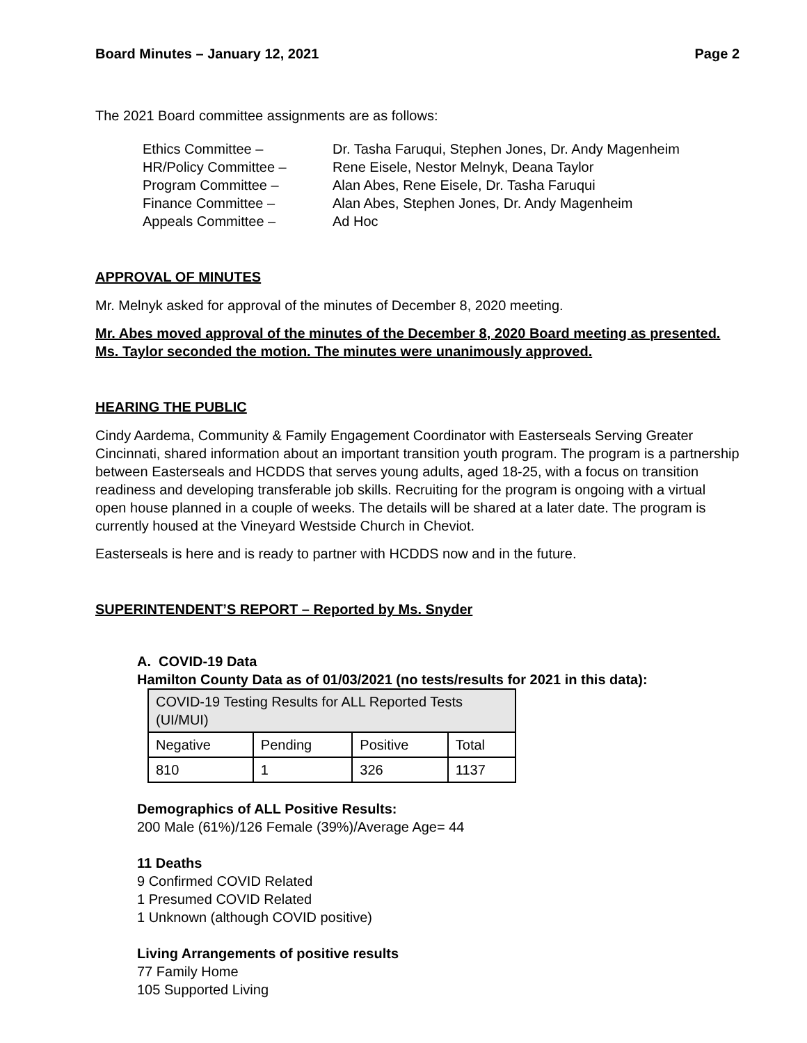Board Minutes – January 12, 2021 Page 2
The 2021 Board committee assignments are as follows:
Ethics Committee – Dr. Tasha Faruqui, Stephen Jones, Dr. Andy Magenheim
HR/Policy Committee – Rene Eisele, Nestor Melnyk, Deana Taylor
Program Committee – Alan Abes, Rene Eisele, Dr. Tasha Faruqui
Finance Committee – Alan Abes, Stephen Jones, Dr. Andy Magenheim
Appeals Committee – Ad Hoc
APPROVAL OF MINUTES
Mr. Melnyk asked for approval of the minutes of December 8, 2020 meeting.
Mr. Abes moved approval of the minutes of the December 8, 2020 Board meeting as presented. Ms. Taylor seconded the motion. The minutes were unanimously approved.
HEARING THE PUBLIC
Cindy Aardema, Community & Family Engagement Coordinator with Easterseals Serving Greater Cincinnati, shared information about an important transition youth program. The program is a partnership between Easterseals and HCDDS that serves young adults, aged 18-25, with a focus on transition readiness and developing transferable job skills. Recruiting for the program is ongoing with a virtual open house planned in a couple of weeks. The details will be shared at a later date. The program is currently housed at the Vineyard Westside Church in Cheviot.
Easterseals is here and is ready to partner with HCDDS now and in the future.
SUPERINTENDENT’S REPORT – Reported by Ms. Snyder
A. COVID-19 Data
Hamilton County Data as of 01/03/2021 (no tests/results for 2021 in this data):
| COVID-19 Testing Results for ALL Reported Tests (UI/MUI) | | | |
| Negative | Pending | Positive | Total |
| 810 | 1 | 326 | 1137 |
Demographics of ALL Positive Results:
200 Male (61%)/126 Female (39%)/Average Age= 44
11 Deaths
9 Confirmed COVID Related
1 Presumed COVID Related
1 Unknown (although COVID positive)
Living Arrangements of positive results
77 Family Home
105 Supported Living